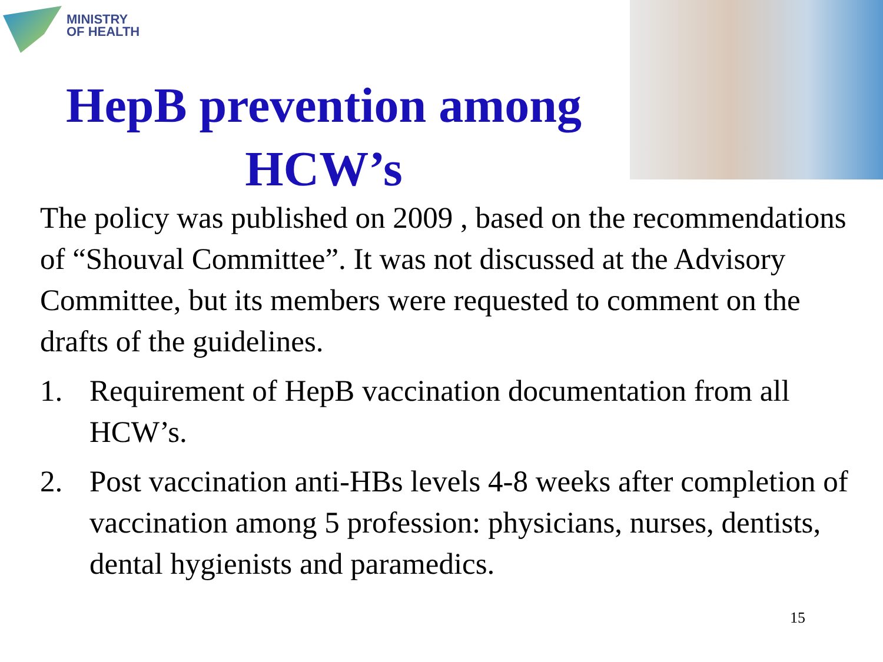MINISTRY
OF HEALTH
HepB prevention among HCW’s
The policy was published on 2009 , based on the recommendations of “Shouval Committee”. It was not discussed at the Advisory Committee, but its members were requested to comment on the drafts of the guidelines.
1. Requirement of HepB vaccination documentation from all HCW’s.
2. Post vaccination anti-HBs levels 4-8 weeks after completion of vaccination among 5 profession: physicians, nurses, dentists, dental hygienists and paramedics.
15